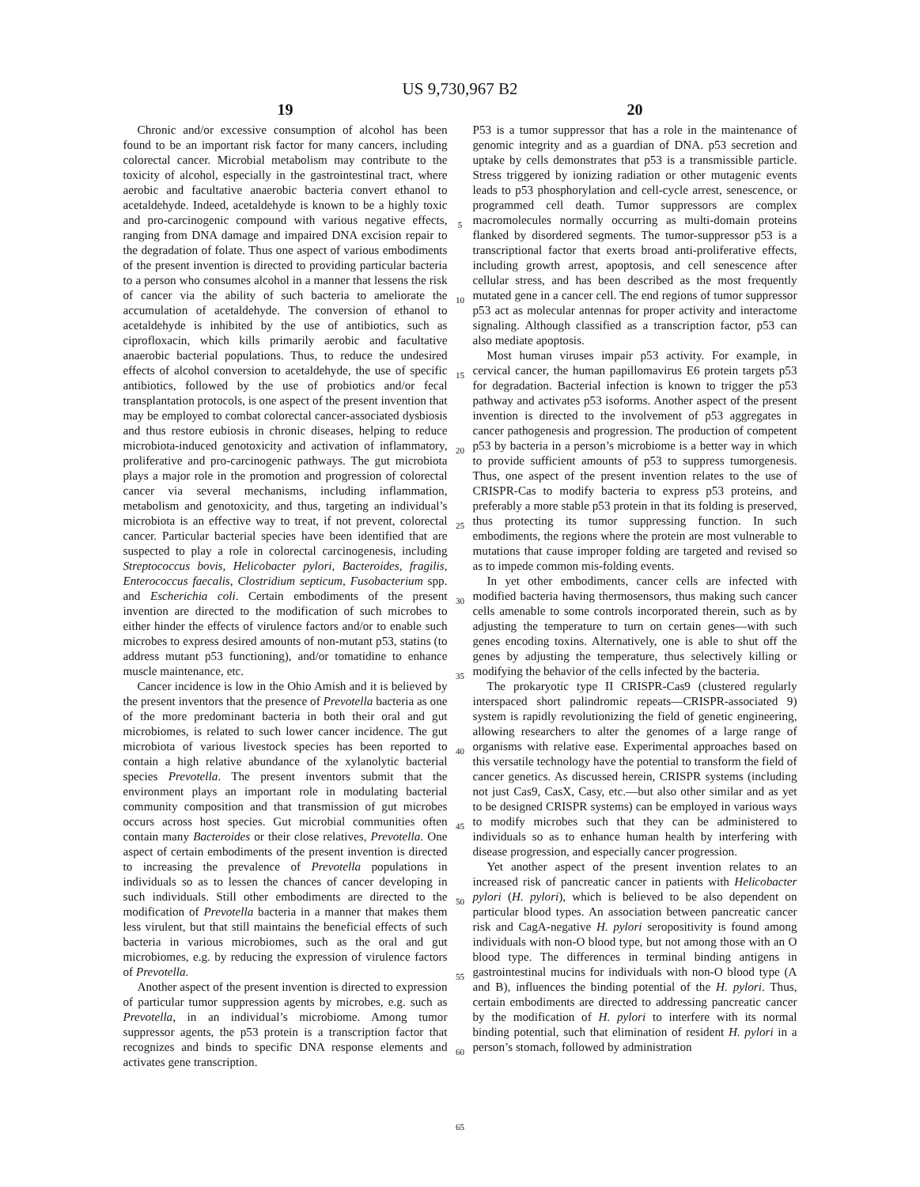US 9,730,967 B2
19
Chronic and/or excessive consumption of alcohol has been found to be an important risk factor for many cancers, including colorectal cancer. Microbial metabolism may contribute to the toxicity of alcohol, especially in the gastrointestinal tract, where aerobic and facultative anaerobic bacteria convert ethanol to acetaldehyde. Indeed, acetaldehyde is known to be a highly toxic and pro-carcinogenic compound with various negative effects, ranging from DNA damage and impaired DNA excision repair to the degradation of folate. Thus one aspect of various embodiments of the present invention is directed to providing particular bacteria to a person who consumes alcohol in a manner that lessens the risk of cancer via the ability of such bacteria to ameliorate the accumulation of acetaldehyde. The conversion of ethanol to acetaldehyde is inhibited by the use of antibiotics, such as ciprofloxacin, which kills primarily aerobic and facultative anaerobic bacterial populations. Thus, to reduce the undesired effects of alcohol conversion to acetaldehyde, the use of specific antibiotics, followed by the use of probiotics and/or fecal transplantation protocols, is one aspect of the present invention that may be employed to combat colorectal cancer-associated dysbiosis and thus restore eubiosis in chronic diseases, helping to reduce microbiota-induced genotoxicity and activation of inflammatory, proliferative and pro-carcinogenic pathways. The gut microbiota plays a major role in the promotion and progression of colorectal cancer via several mechanisms, including inflammation, metabolism and genotoxicity, and thus, targeting an individual’s microbiota is an effective way to treat, if not prevent, colorectal cancer. Particular bacterial species have been identified that are suspected to play a role in colorectal carcinogenesis, including Streptococcus bovis, Helicobacter pylori, Bacteroides, fragilis, Enterococcus faecalis, Clostridium septicum, Fusobacterium spp. and Escherichia coli. Certain embodiments of the present invention are directed to the modification of such microbes to either hinder the effects of virulence factors and/or to enable such microbes to express desired amounts of non-mutant p53, statins (to address mutant p53 functioning), and/or tomatidine to enhance muscle maintenance, etc.
Cancer incidence is low in the Ohio Amish and it is believed by the present inventors that the presence of Prevotella bacteria as one of the more predominant bacteria in both their oral and gut microbiomes, is related to such lower cancer incidence. The gut microbiota of various livestock species has been reported to contain a high relative abundance of the xylanolytic bacterial species Prevotella. The present inventors submit that the environment plays an important role in modulating bacterial community composition and that transmission of gut microbes occurs across host species. Gut microbial communities often contain many Bacteroides or their close relatives, Prevotella. One aspect of certain embodiments of the present invention is directed to increasing the prevalence of Prevotella populations in individuals so as to lessen the chances of cancer developing in such individuals. Still other embodiments are directed to the modification of Prevotella bacteria in a manner that makes them less virulent, but that still maintains the beneficial effects of such bacteria in various microbiomes, such as the oral and gut microbiomes, e.g. by reducing the expression of virulence factors of Prevotella.
Another aspect of the present invention is directed to expression of particular tumor suppression agents by microbes, e.g. such as Prevotella, in an individual’s microbiome. Among tumor suppressor agents, the p53 protein is a transcription factor that recognizes and binds to specific DNA response elements and activates gene transcription.
5
10
15
20
25
30
35
40
45
50
55
60
65
20
P53 is a tumor suppressor that has a role in the maintenance of genomic integrity and as a guardian of DNA. p53 secretion and uptake by cells demonstrates that p53 is a transmissible particle. Stress triggered by ionizing radiation or other mutagenic events leads to p53 phosphorylation and cell-cycle arrest, senescence, or programmed cell death. Tumor suppressors are complex macromolecules normally occurring as multi-domain proteins flanked by disordered segments. The tumor-suppressor p53 is a transcriptional factor that exerts broad anti-proliferative effects, including growth arrest, apoptosis, and cell senescence after cellular stress, and has been described as the most frequently mutated gene in a cancer cell. The end regions of tumor suppressor p53 act as molecular antennas for proper activity and interactome signaling. Although classified as a transcription factor, p53 can also mediate apoptosis.
Most human viruses impair p53 activity. For example, in cervical cancer, the human papillomavirus E6 protein targets p53 for degradation. Bacterial infection is known to trigger the p53 pathway and activates p53 isoforms. Another aspect of the present invention is directed to the involvement of p53 aggregates in cancer pathogenesis and progression. The production of competent p53 by bacteria in a person’s microbiome is a better way in which to provide sufficient amounts of p53 to suppress tumorgenesis. Thus, one aspect of the present invention relates to the use of CRISPR-Cas to modify bacteria to express p53 proteins, and preferably a more stable p53 protein in that its folding is preserved, thus protecting its tumor suppressing function. In such embodiments, the regions where the protein are most vulnerable to mutations that cause improper folding are targeted and revised so as to impede common mis-folding events.
In yet other embodiments, cancer cells are infected with modified bacteria having thermosensors, thus making such cancer cells amenable to some controls incorporated therein, such as by adjusting the temperature to turn on certain genes—with such genes encoding toxins. Alternatively, one is able to shut off the genes by adjusting the temperature, thus selectively killing or modifying the behavior of the cells infected by the bacteria.
The prokaryotic type II CRISPR-Cas9 (clustered regularly interspaced short palindromic repeats—CRISPR-associated 9) system is rapidly revolutionizing the field of genetic engineering, allowing researchers to alter the genomes of a large range of organisms with relative ease. Experimental approaches based on this versatile technology have the potential to transform the field of cancer genetics. As discussed herein, CRISPR systems (including not just Cas9, CasX, Casy, etc.—but also other similar and as yet to be designed CRISPR systems) can be employed in various ways to modify microbes such that they can be administered to individuals so as to enhance human health by interfering with disease progression, and especially cancer progression.
Yet another aspect of the present invention relates to an increased risk of pancreatic cancer in patients with Helicobacter pylori (H. pylori), which is believed to be also dependent on particular blood types. An association between pancreatic cancer risk and CagA-negative H. pylori seropositivity is found among individuals with non-O blood type, but not among those with an O blood type. The differences in terminal binding antigens in gastrointestinal mucins for individuals with non-O blood type (A and B), influences the binding potential of the H. pylori. Thus, certain embodiments are directed to addressing pancreatic cancer by the modification of H. pylori to interfere with its normal binding potential, such that elimination of resident H. pylori in a person’s stomach, followed by administration